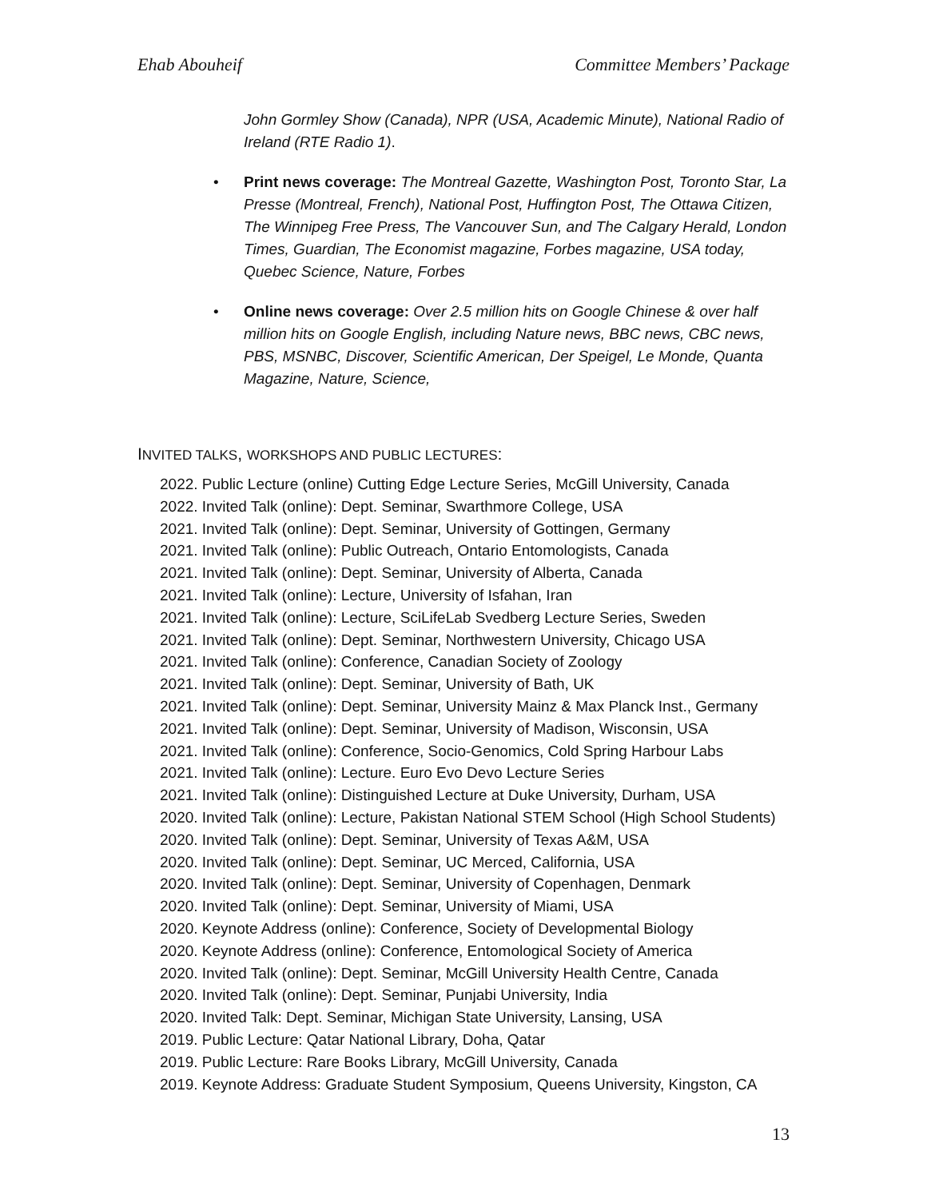Ehab Abouheif Committee Members’ Package
John Gormley Show (Canada), NPR (USA, Academic Minute), National Radio of Ireland (RTE Radio 1).
• Print news coverage: The Montreal Gazette, Washington Post, Toronto Star, La Presse (Montreal, French), National Post, Huffington Post, The Ottawa Citizen, The Winnipeg Free Press, The Vancouver Sun, and The Calgary Herald, London Times, Guardian, The Economist magazine, Forbes magazine, USA today, Quebec Science, Nature, Forbes
• Online news coverage: Over 2.5 million hits on Google Chinese & over half million hits on Google English, including Nature news, BBC news, CBC news, PBS, MSNBC, Discover, Scientific American, Der Speigel, Le Monde, Quanta Magazine, Nature, Science,
INVITED TALKS, WORKSHOPS AND PUBLIC LECTURES:
2022. Public Lecture (online) Cutting Edge Lecture Series, McGill University, Canada
2022. Invited Talk (online): Dept. Seminar, Swarthmore College, USA
2021. Invited Talk (online): Dept. Seminar, University of Gottingen, Germany
2021. Invited Talk (online): Public Outreach, Ontario Entomologists, Canada
2021. Invited Talk (online): Dept. Seminar, University of Alberta, Canada
2021. Invited Talk (online): Lecture, University of Isfahan, Iran
2021. Invited Talk (online): Lecture, SciLifeLab Svedberg Lecture Series, Sweden
2021. Invited Talk (online): Dept. Seminar, Northwestern University, Chicago USA
2021. Invited Talk (online): Conference, Canadian Society of Zoology
2021. Invited Talk (online): Dept. Seminar, University of Bath, UK
2021. Invited Talk (online): Dept. Seminar, University Mainz & Max Planck Inst., Germany
2021. Invited Talk (online): Dept. Seminar, University of Madison, Wisconsin, USA
2021. Invited Talk (online): Conference, Socio-Genomics, Cold Spring Harbour Labs
2021. Invited Talk (online): Lecture. Euro Evo Devo Lecture Series
2021. Invited Talk (online): Distinguished Lecture at Duke University, Durham, USA
2020. Invited Talk (online): Lecture, Pakistan National STEM School (High School Students)
2020. Invited Talk (online): Dept. Seminar, University of Texas A&M, USA
2020. Invited Talk (online): Dept. Seminar, UC Merced, California, USA
2020. Invited Talk (online): Dept. Seminar, University of Copenhagen, Denmark
2020. Invited Talk (online): Dept. Seminar, University of Miami, USA
2020. Keynote Address (online): Conference, Society of Developmental Biology
2020. Keynote Address (online): Conference, Entomological Society of America
2020. Invited Talk (online): Dept. Seminar, McGill University Health Centre, Canada
2020. Invited Talk (online): Dept. Seminar, Punjabi University, India
2020. Invited Talk: Dept. Seminar, Michigan State University, Lansing, USA
2019. Public Lecture: Qatar National Library, Doha, Qatar
2019. Public Lecture: Rare Books Library, McGill University, Canada
2019. Keynote Address: Graduate Student Symposium, Queens University, Kingston, CA
13